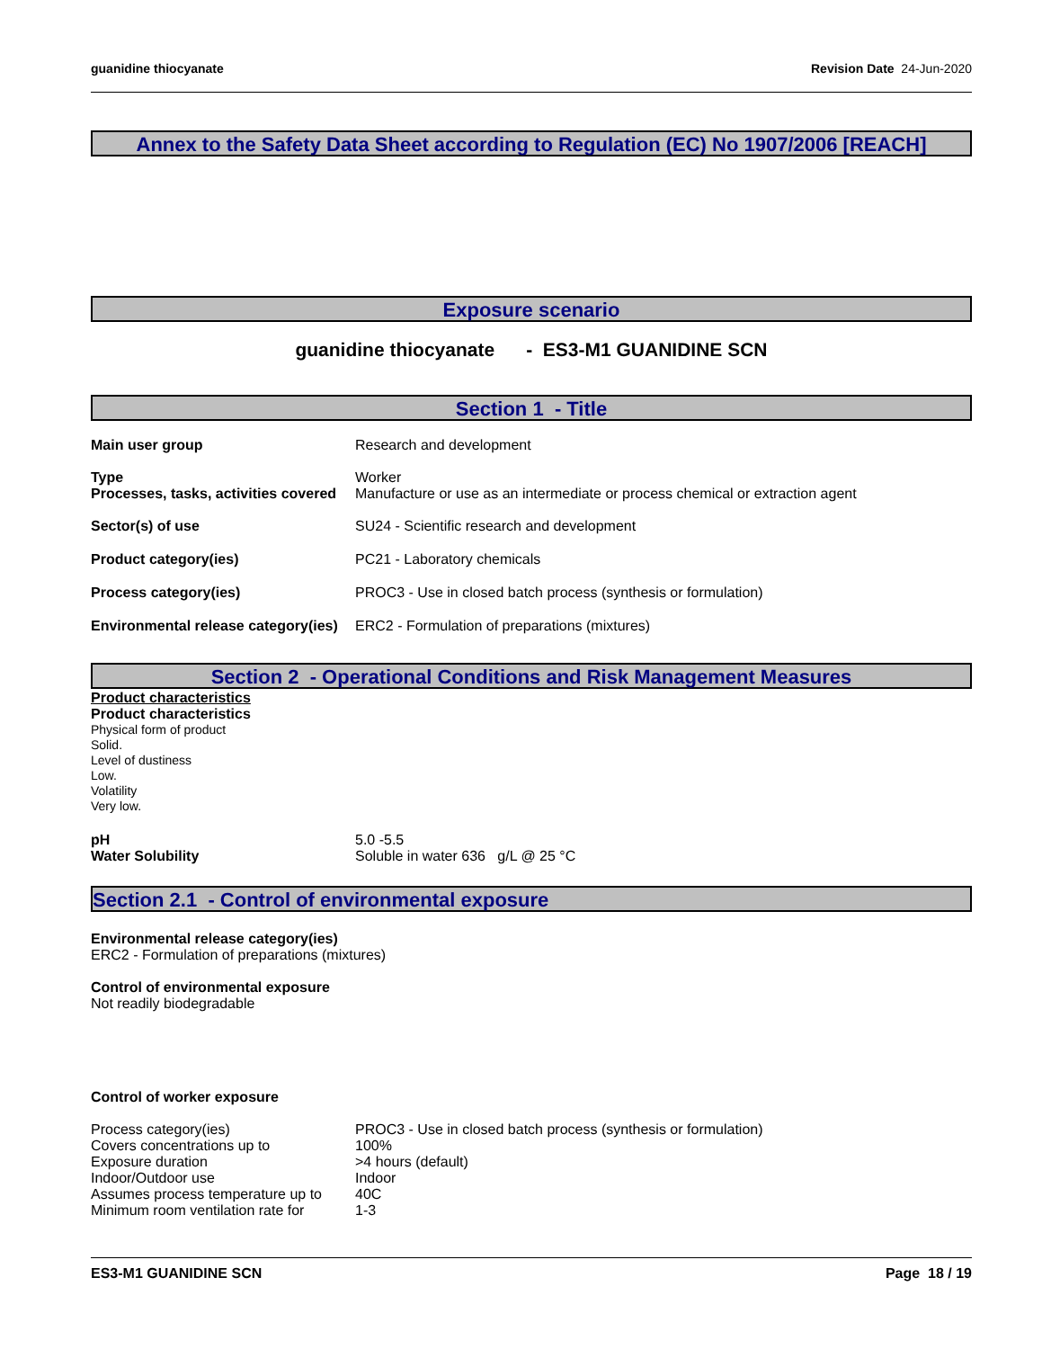guanidine thiocyanate Revision Date 24-Jun-2020
Annex to the Safety Data Sheet according to Regulation (EC) No 1907/2006 [REACH]
Exposure scenario
guanidine thiocyanate - ES3-M1 GUANIDINE SCN
Section 1 - Title
Main user group Research and development
Type Worker
Processes, tasks, activities covered
Manufacture or use as an intermediate or process chemical or extraction agent
Sector(s) of use SU24 - Scientific research and development
Product category(ies) PC21 - Laboratory chemicals
Process category(ies) PROC3 - Use in closed batch process (synthesis or formulation)
Environmental release category(ies)
ERC2 - Formulation of preparations (mixtures)
Section 2 - Operational Conditions and Risk Management Measures
Product characteristics
Product characteristics
Physical form of product
Solid.
Level of dustiness
Low.
Volatility
Very low.
pH 5.0 -5.5
Water Solubility Soluble in water 636 g/L @ 25 °C
Section 2.1 - Control of environmental exposure
Environmental release category(ies)
ERC2 - Formulation of preparations (mixtures)
Control of environmental exposure
Not readily biodegradable
Control of worker exposure
Process category(ies) PROC3 - Use in closed batch process (synthesis or formulation)
Covers concentrations up to 100%
Exposure duration >4 hours (default)
Indoor/Outdoor use Indoor
Assumes process temperature up to
40C
Minimum room ventilation rate for
1-3
ES3-M1 GUANIDINE SCN Page 18 / 19